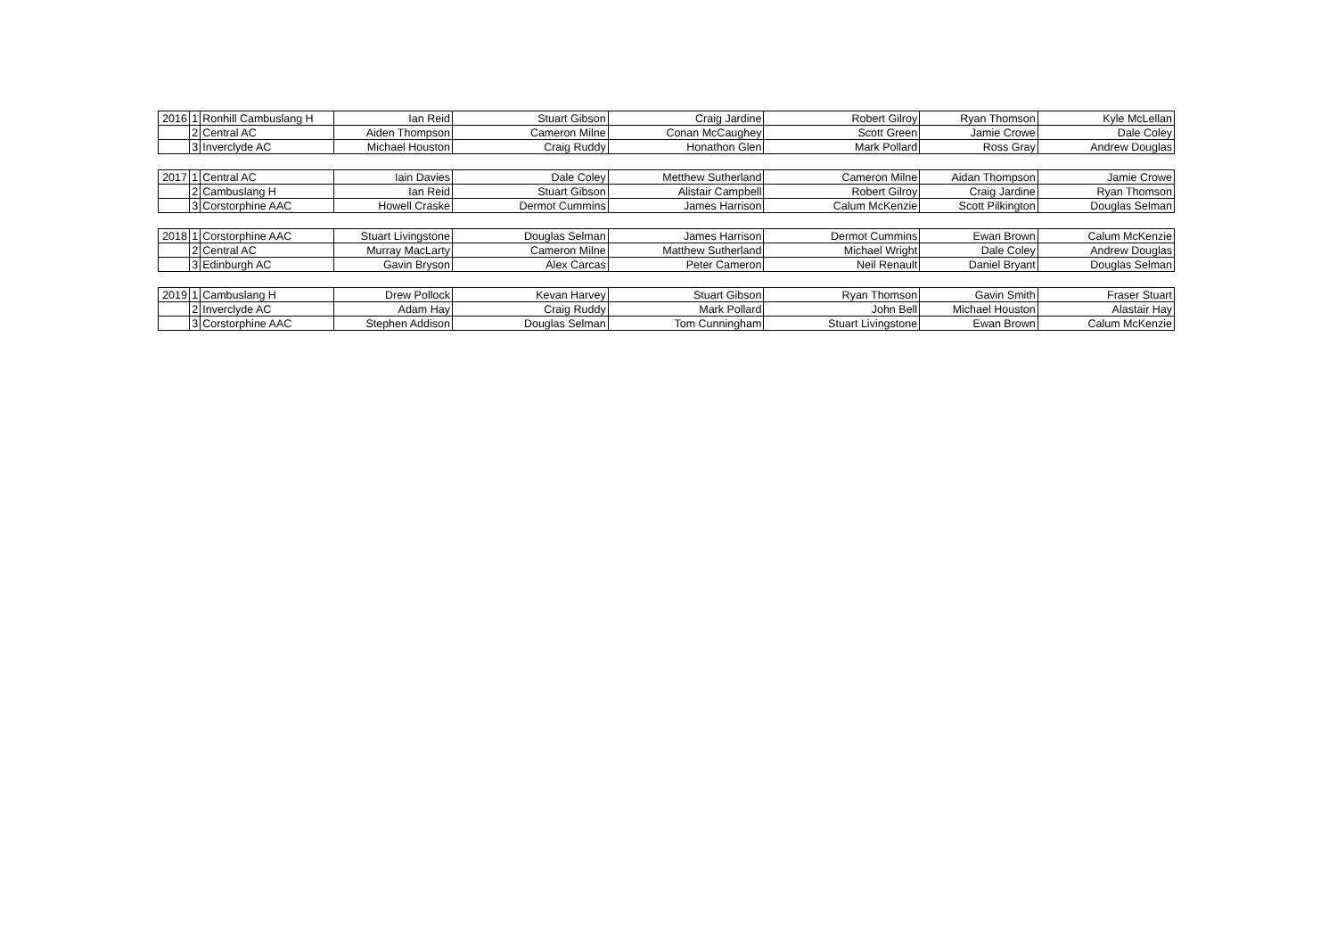| 2016 | 1 | Ronhill Cambuslang H | Ian Reid | Stuart Gibson | Craig Jardine | Robert Gilroy | Ryan Thomson | Kyle McLellan |
| | 2 | Central AC | Aiden Thompson | Cameron Milne | Conan McCaughey | Scott Green | Jamie Crowe | Dale Coley |
| | 3 | Inverclyde AC | Michael Houston | Craig Ruddy | Honathon Glen | Mark Pollard | Ross Gray | Andrew Douglas |
| 2017 | 1 | Central AC | Iain Davies | Dale Coley | Metthew Sutherland | Cameron Milne | Aidan Thompson | Jamie Crowe |
| | 2 | Cambuslang H | Ian Reid | Stuart Gibson | Alistair Campbell | Robert Gilroy | Craig Jardine | Ryan Thomson |
| | 3 | Corstorphine AAC | Howell Craske | Dermot Cummins | James Harrison | Calum McKenzie | Scott Pilkington | Douglas Selman |
| 2018 | 1 | Corstorphine AAC | Stuart Livingstone | Douglas Selman | James Harrison | Dermot Cummins | Ewan Brown | Calum McKenzie |
| | 2 | Central AC | Murray MacLarty | Cameron Milne | Matthew Sutherland | Michael Wright | Dale Coley | Andrew Douglas |
| | 3 | Edinburgh AC | Gavin Bryson | Alex Carcas | Peter Cameron | Neil Renault | Daniel Bryant | Douglas Selman |
| 2019 | 1 | Cambuslang H | Drew Pollock | Kevan Harvey | Stuart Gibson | Ryan Thomson | Gavin Smith | Fraser Stuart |
| | 2 | Inverclyde AC | Adam Hay | Craig Ruddy | Mark Pollard | John Bell | Michael Houston | Alastair Hay |
| | 3 | Corstorphine AAC | Stephen Addison | Douglas Selman | Tom Cunningham | Stuart Livingstone | Ewan Brown | Calum McKenzie |